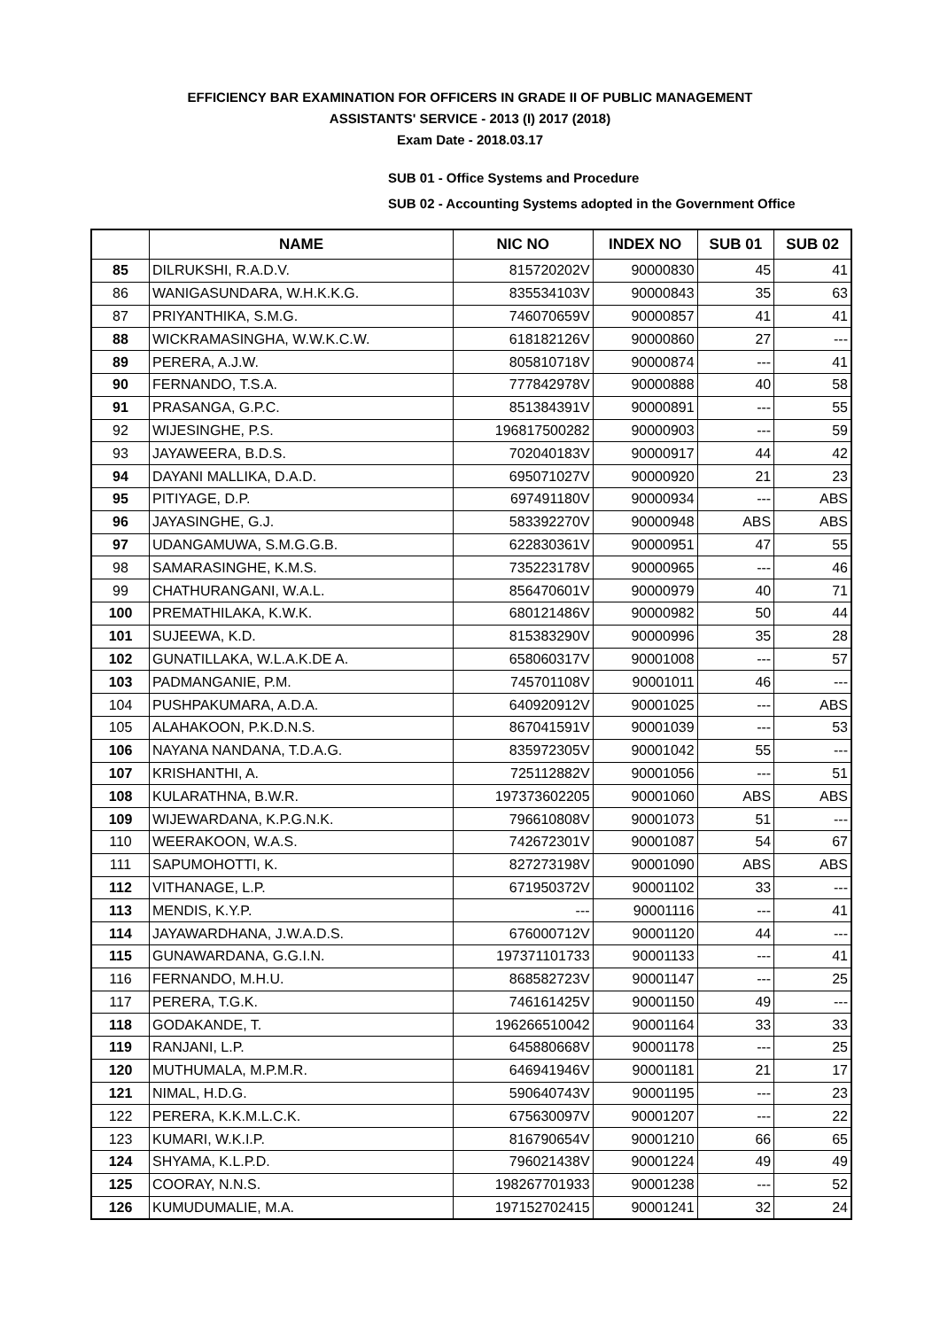EFFICIENCY BAR EXAMINATION FOR OFFICERS IN GRADE II OF PUBLIC MANAGEMENT
ASSISTANTS' SERVICE - 2013 (I) 2017 (2018)
Exam Date - 2018.03.17
SUB 01 - Office Systems and Procedure
SUB 02 - Accounting Systems adopted in the Government Office
| | NAME | NIC NO | INDEX NO | SUB 01 | SUB 02 |
| --- | --- | --- | --- | --- | --- |
| 85 | DILRUKSHI, R.A.D.V. | 815720202V | 90000830 | 45 | 41 |
| 86 | WANIGASUNDARA, W.H.K.K.G. | 835534103V | 90000843 | 35 | 63 |
| 87 | PRIYANTHIKA, S.M.G. | 746070659V | 90000857 | 41 | 41 |
| 88 | WICKRAMASINGHA, W.W.K.C.W. | 618182126V | 90000860 | 27 | --- |
| 89 | PERERA, A.J.W. | 805810718V | 90000874 | --- | 41 |
| 90 | FERNANDO, T.S.A. | 777842978V | 90000888 | 40 | 58 |
| 91 | PRASANGA, G.P.C. | 851384391V | 90000891 | --- | 55 |
| 92 | WIJESINGHE, P.S. | 196817500282 | 90000903 | --- | 59 |
| 93 | JAYAWEERA, B.D.S. | 702040183V | 90000917 | 44 | 42 |
| 94 | DAYANI MALLIKA, D.A.D. | 695071027V | 90000920 | 21 | 23 |
| 95 | PITIYAGE, D.P. | 697491180V | 90000934 | --- | ABS |
| 96 | JAYASINGHE, G.J. | 583392270V | 90000948 | ABS | ABS |
| 97 | UDANGAMUWA, S.M.G.G.B. | 622830361V | 90000951 | 47 | 55 |
| 98 | SAMARASINGHE, K.M.S. | 735223178V | 90000965 | --- | 46 |
| 99 | CHATHURANGANI, W.A.L. | 856470601V | 90000979 | 40 | 71 |
| 100 | PREMATHILAKA, K.W.K. | 680121486V | 90000982 | 50 | 44 |
| 101 | SUJEEWA, K.D. | 815383290V | 90000996 | 35 | 28 |
| 102 | GUNATILLAKA, W.L.A.K.DE A. | 658060317V | 90001008 | --- | 57 |
| 103 | PADMANGANIE, P.M. | 745701108V | 90001011 | 46 | --- |
| 104 | PUSHPAKUMARA, A.D.A. | 640920912V | 90001025 | --- | ABS |
| 105 | ALAHAKOON, P.K.D.N.S. | 867041591V | 90001039 | --- | 53 |
| 106 | NAYANA NANDANA, T.D.A.G. | 835972305V | 90001042 | 55 | --- |
| 107 | KRISHANTHI, A. | 725112882V | 90001056 | --- | 51 |
| 108 | KULARATHNA, B.W.R. | 197373602205 | 90001060 | ABS | ABS |
| 109 | WIJEWARDANA, K.P.G.N.K. | 796610808V | 90001073 | 51 | --- |
| 110 | WEERAKOON, W.A.S. | 742672301V | 90001087 | 54 | 67 |
| 111 | SAPUMOHOTTI, K. | 827273198V | 90001090 | ABS | ABS |
| 112 | VITHANAGE, L.P. | 671950372V | 90001102 | 33 | --- |
| 113 | MENDIS, K.Y.P. | --- | 90001116 | --- | 41 |
| 114 | JAYAWARDHANA, J.W.A.D.S. | 676000712V | 90001120 | 44 | --- |
| 115 | GUNAWARDANA, G.G.I.N. | 197371101733 | 90001133 | --- | 41 |
| 116 | FERNANDO, M.H.U. | 868582723V | 90001147 | --- | 25 |
| 117 | PERERA, T.G.K. | 746161425V | 90001150 | 49 | --- |
| 118 | GODAKANDE, T. | 196266510042 | 90001164 | 33 | 33 |
| 119 | RANJANI, L.P. | 645880668V | 90001178 | --- | 25 |
| 120 | MUTHUMALA, M.P.M.R. | 646941946V | 90001181 | 21 | 17 |
| 121 | NIMAL, H.D.G. | 590640743V | 90001195 | --- | 23 |
| 122 | PERERA, K.K.M.L.C.K. | 675630097V | 90001207 | --- | 22 |
| 123 | KUMARI, W.K.I.P. | 816790654V | 90001210 | 66 | 65 |
| 124 | SHYAMA, K.L.P.D. | 796021438V | 90001224 | 49 | 49 |
| 125 | COORAY, N.N.S. | 198267701933 | 90001238 | --- | 52 |
| 126 | KUMUDUMALIE, M.A. | 197152702415 | 90001241 | 32 | 24 |